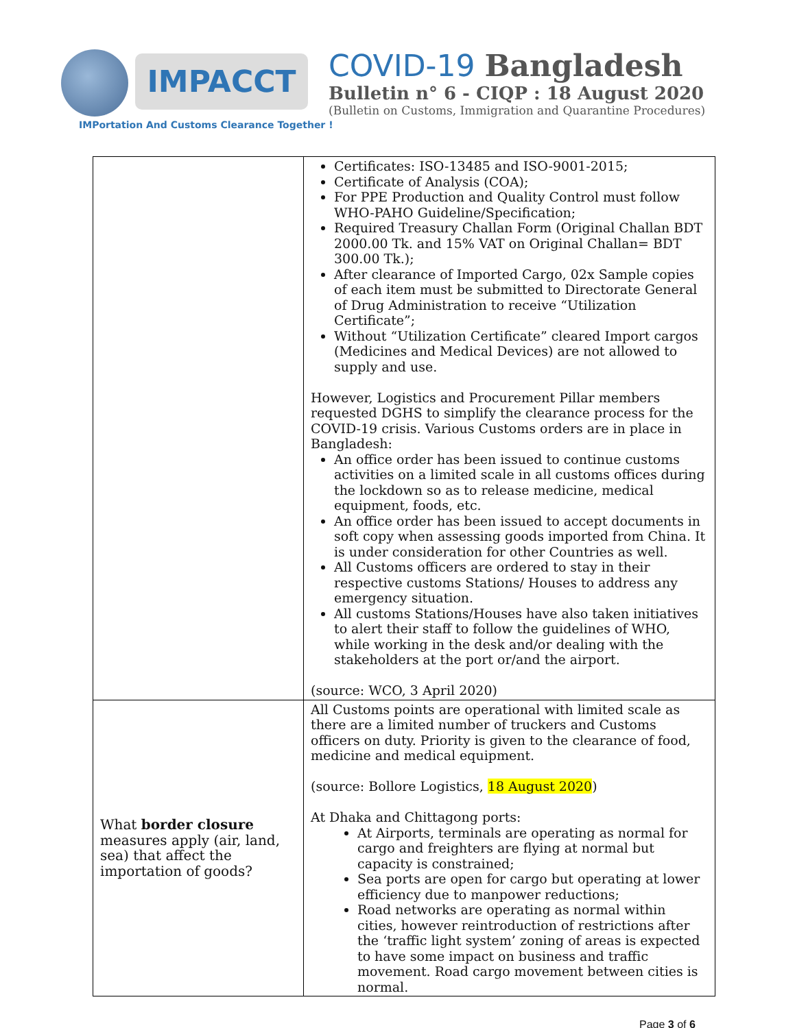IMPACCT
IMPortation And Customs Clearance Together !
COVID-19 Bangladesh
Bulletin n° 6 - CIQP : 18 August 2020
(Bulletin on Customs, Immigration and Quarantine Procedures)
| | Certificates: ISO-13485 and ISO-9001-2015; Certificate of Analysis (COA); For PPE Production and Quality Control must follow WHO-PAHO Guideline/Specification; Required Treasury Challan Form (Original Challan BDT 2000.00 Tk. and 15% VAT on Original Challan= BDT 300.00 Tk.); After clearance of Imported Cargo, 02x Sample copies of each item must be submitted to Directorate General of Drug Administration to receive “Utilization Certificate”; Without “Utilization Certificate” cleared Import cargos (Medicines and Medical Devices) are not allowed to supply and use. However, Logistics and Procurement Pillar members requested DGHS to simplify the clearance process for the COVID-19 crisis. Various Customs orders are in place in Bangladesh: An office order has been issued to continue customs activities on a limited scale in all customs offices during the lockdown so as to release medicine, medical equipment, foods, etc. An office order has been issued to accept documents in soft copy when assessing goods imported from China. It is under consideration for other Countries as well. All Customs officers are ordered to stay in their respective customs Stations/ Houses to address any emergency situation. All customs Stations/Houses have also taken initiatives to alert their staff to follow the guidelines of WHO, while working in the desk and/or dealing with the stakeholders at the port or/and the airport. (source: WCO, 3 April 2020) |
| What border closure measures apply (air, land, sea) that affect the importation of goods? | All Customs points are operational with limited scale as there are a limited number of truckers and Customs officers on duty. Priority is given to the clearance of food, medicine and medical equipment. (source: Bollore Logistics, 18 August 2020 ) At Dhaka and Chittagong ports: At Airports, terminals are operating as normal for cargo and freighters are flying at normal but capacity is constrained; Sea ports are open for cargo but operating at lower efficiency due to manpower reductions; Road networks are operating as normal within cities, however reintroduction of restrictions after the ‘traffic light system’ zoning of areas is expected to have some impact on business and traffic movement. Road cargo movement between cities is normal. |
Page 3 of 6